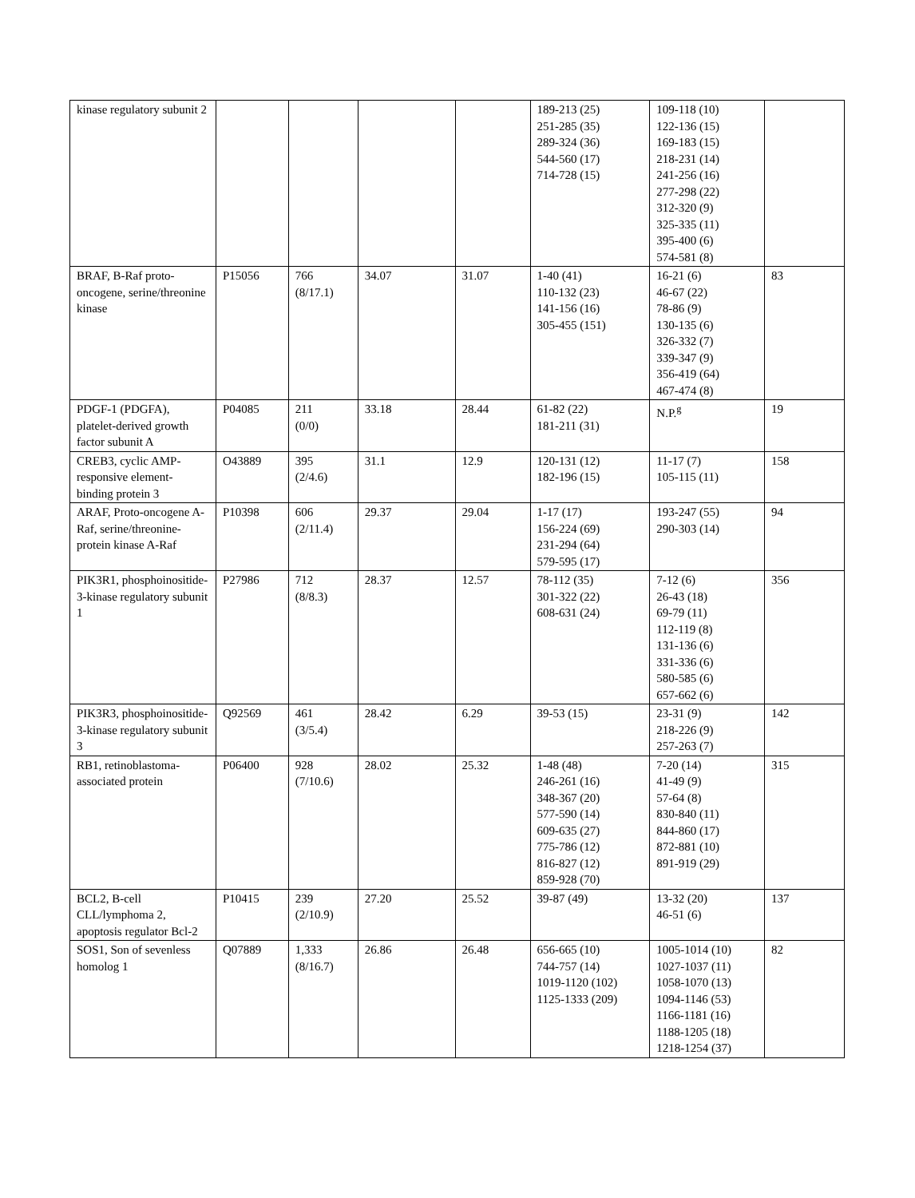| kinase regulatory subunit 2 | | | | | 189-213 (25) 251-285 (35) 289-324 (36) 544-560 (17) 714-728 (15) | 109-118 (10) 122-136 (15) 169-183 (15) 218-231 (14) 241-256 (16) 277-298 (22) 312-320 (9) 325-335 (11) 395-400 (6) 574-581 (8) | |
| BRAF, B-Raf proto-oncogene, serine/threonine kinase | P15056 | 766 (8/17.1) | 34.07 | 31.07 | 1-40 (41) 110-132 (23) 141-156 (16) 305-455 (151) | 16-21 (6) 46-67 (22) 78-86 (9) 130-135 (6) 326-332 (7) 339-347 (9) 356-419 (64) 467-474 (8) | 83 |
| PDGF-1 (PDGFA), platelet-derived growth factor subunit A | P04085 | 211 (0/0) | 33.18 | 28.44 | 61-82 (22) 181-211 (31) | N.P.<sup>g</sup> | 19 |
| CREB3, cyclic AMP-responsive element-binding protein 3 | O43889 | 395 (2/4.6) | 31.1 | 12.9 | 120-131 (12) 182-196 (15) | 11-17 (7) 105-115 (11) | 158 |
| ARAF, Proto-oncogene A-Raf, serine/threonine-protein kinase A-Raf | P10398 | 606 (2/11.4) | 29.37 | 29.04 | 1-17 (17) 156-224 (69) 231-294 (64) 579-595 (17) | 193-247 (55) 290-303 (14) | 94 |
| PIK3R1, phosphoinositide-3-kinase regulatory subunit 1 | P27986 | 712 (8/8.3) | 28.37 | 12.57 | 78-112 (35) 301-322 (22) 608-631 (24) | 7-12 (6) 26-43 (18) 69-79 (11) 112-119 (8) 131-136 (6) 331-336 (6) 580-585 (6) 657-662 (6) | 356 |
| PIK3R3, phosphoinositide-3-kinase regulatory subunit 3 | Q92569 | 461 (3/5.4) | 28.42 | 6.29 | 39-53 (15) | 23-31 (9) 218-226 (9) 257-263 (7) | 142 |
| RB1, retinoblastoma-associated protein | P06400 | 928 (7/10.6) | 28.02 | 25.32 | 1-48 (48) 246-261 (16) 348-367 (20) 577-590 (14) 609-635 (27) 775-786 (12) 816-827 (12) 859-928 (70) | 7-20 (14) 41-49 (9) 57-64 (8) 830-840 (11) 844-860 (17) 872-881 (10) 891-919 (29) | 315 |
| BCL2, B-cell CLL/lymphoma 2, apoptosis regulator Bcl-2 | P10415 | 239 (2/10.9) | 27.20 | 25.52 | 39-87 (49) | 13-32 (20) 46-51 (6) | 137 |
| SOS1, Son of sevenless homolog 1 | Q07889 | 1,333 (8/16.7) | 26.86 | 26.48 | 656-665 (10) 744-757 (14) 1019-1120 (102) 1125-1333 (209) | 1005-1014 (10) 1027-1037 (11) 1058-1070 (13) 1094-1146 (53) 1166-1181 (16) 1188-1205 (18) 1218-1254 (37) | 82 |